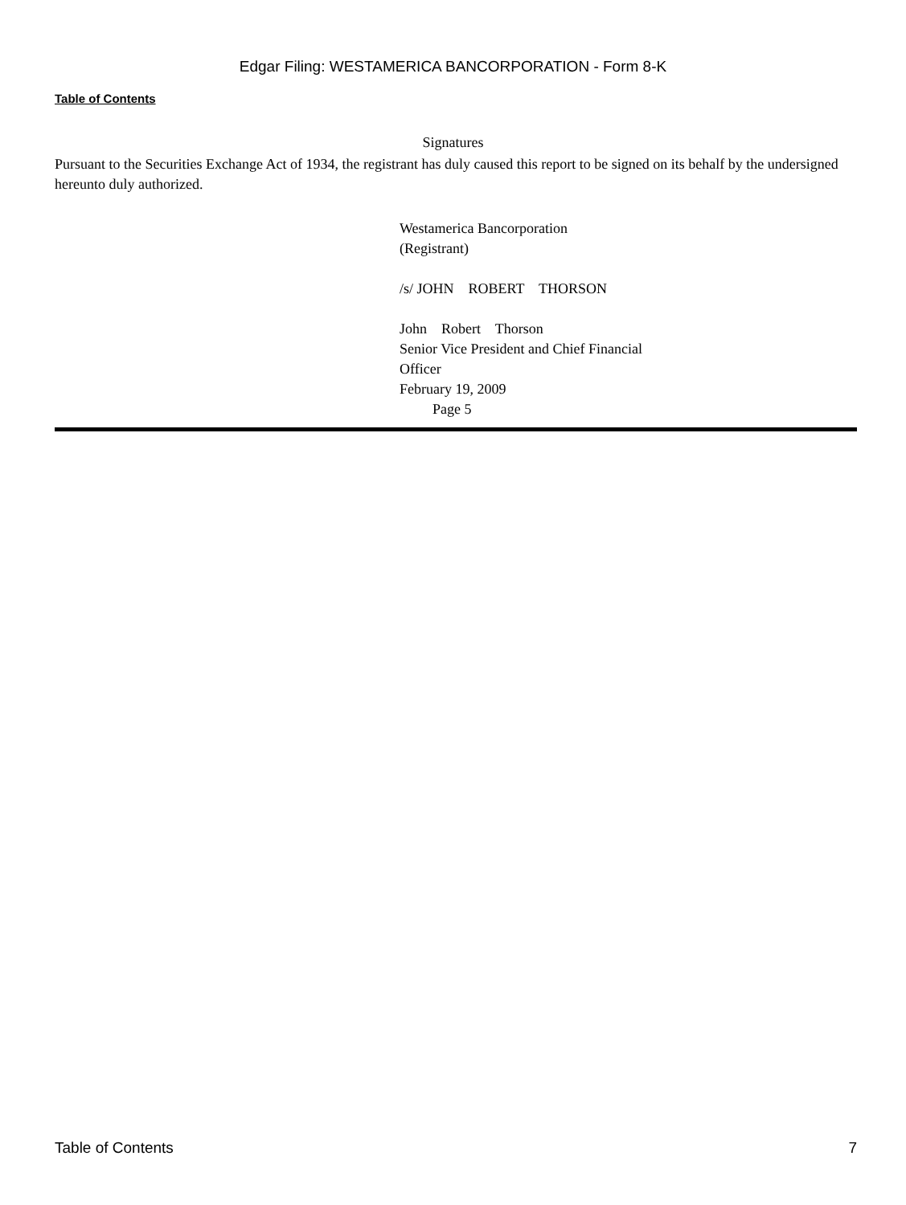Edgar Filing: WESTAMERICA BANCORPORATION - Form 8-K
Table of Contents
Signatures
Pursuant to the Securities Exchange Act of 1934, the registrant has duly caused this report to be signed on its behalf by the undersigned hereunto duly authorized.
Westamerica Bancorporation
(Registrant)
/s/ JOHN ROBERT THORSON
John Robert Thorson
Senior Vice President and Chief Financial
Officer
February 19, 2009
Page 5
Table of Contents 7